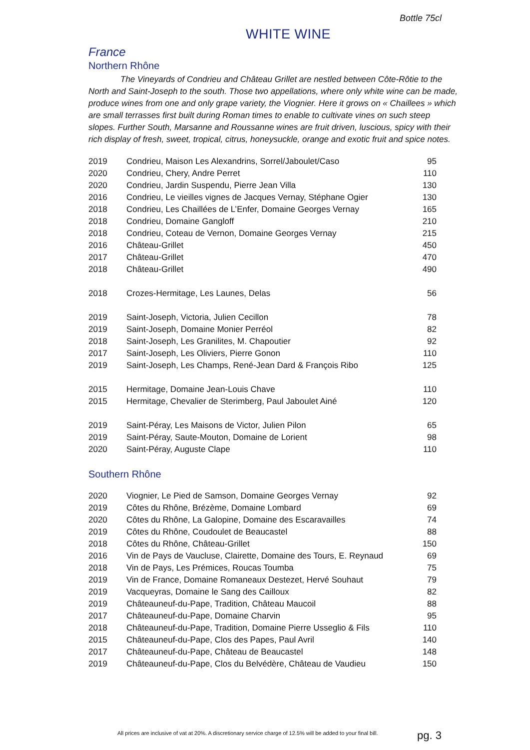Bottle 75cl
WHITE WINE
France
Northern Rhône
The Vineyards of Condrieu and Château Grillet are nestled between Côte-Rôtie to the North and Saint-Joseph to the south. Those two appellations, where only white wine can be made, produce wines from one and only grape variety, the Viognier. Here it grows on « Chaillees » which are small terrasses first built during Roman times to enable to cultivate vines on such steep slopes. Further South, Marsanne and Roussanne wines are fruit driven, luscious, spicy with their rich display of fresh, sweet, tropical, citrus, honeysuckle, orange and exotic fruit and spice notes.
| 2019 | Condrieu, Maison Les Alexandrins, Sorrel/Jaboulet/Caso | 95 |
| 2020 | Condrieu, Chery, Andre Perret | 110 |
| 2020 | Condrieu, Jardin Suspendu, Pierre Jean Villa | 130 |
| 2016 | Condrieu, Le vieilles vignes de Jacques Vernay, Stéphane Ogier | 130 |
| 2018 | Condrieu, Les Chaillées de L’Enfer, Domaine Georges Vernay | 165 |
| 2018 | Condrieu, Domaine Gangloff | 210 |
| 2018 | Condrieu, Coteau de Vernon, Domaine Georges Vernay | 215 |
| 2016 | Château-Grillet | 450 |
| 2017 | Château-Grillet | 470 |
| 2018 | Château-Grillet | 490 |
| 2018 | Crozes-Hermitage, Les Launes, Delas | 56 |
| 2019 | Saint-Joseph, Victoria, Julien Cecillon | 78 |
| 2019 | Saint-Joseph, Domaine Monier Perréol | 82 |
| 2018 | Saint-Joseph, Les Granilites, M. Chapoutier | 92 |
| 2017 | Saint-Joseph, Les Oliviers, Pierre Gonon | 110 |
| 2019 | Saint-Joseph, Les Champs, René-Jean Dard & François Ribo | 125 |
| 2015 | Hermitage, Domaine Jean-Louis Chave | 110 |
| 2015 | Hermitage, Chevalier de Sterimberg, Paul Jaboulet Ainé | 120 |
| 2019 | Saint-Péray, Les Maisons de Victor, Julien Pilon | 65 |
| 2019 | Saint-Péray, Saute-Mouton, Domaine de Lorient | 98 |
| 2020 | Saint-Péray, Auguste Clape | 110 |
Southern Rhône
| 2020 | Viognier, Le Pied de Samson, Domaine Georges Vernay | 92 |
| 2019 | Côtes du Rhône, Brézème, Domaine Lombard | 69 |
| 2020 | Côtes du Rhône, La Galopine, Domaine des Escaravailles | 74 |
| 2019 | Côtes du Rhône, Coudoulet de Beaucastel | 88 |
| 2018 | Côtes du Rhône, Château-Grillet | 150 |
| 2016 | Vin de Pays de Vaucluse, Clairette, Domaine des Tours, E. Reynaud | 69 |
| 2018 | Vin de Pays, Les Prémices, Roucas Toumba | 75 |
| 2019 | Vin de France, Domaine Romaneaux Destezet, Hervé Souhaut | 79 |
| 2019 | Vacqueyras, Domaine le Sang des Cailloux | 82 |
| 2019 | Châteauneuf-du-Pape, Tradition, Château Maucoil | 88 |
| 2017 | Châteauneuf-du-Pape, Domaine Charvin | 95 |
| 2018 | Châteauneuf-du-Pape, Tradition, Domaine Pierre Usseglio & Fils | 110 |
| 2015 | Châteauneuf-du-Pape, Clos des Papes, Paul Avril | 140 |
| 2017 | Châteauneuf-du-Pape, Château de Beaucastel | 148 |
| 2019 | Châteauneuf-du-Pape, Clos du Belvédère, Château de Vaudieu | 150 |
All prices are inclusive of vat at 20%. A discretionary service charge of 12.5% will be added to your final bill.
pg. 3